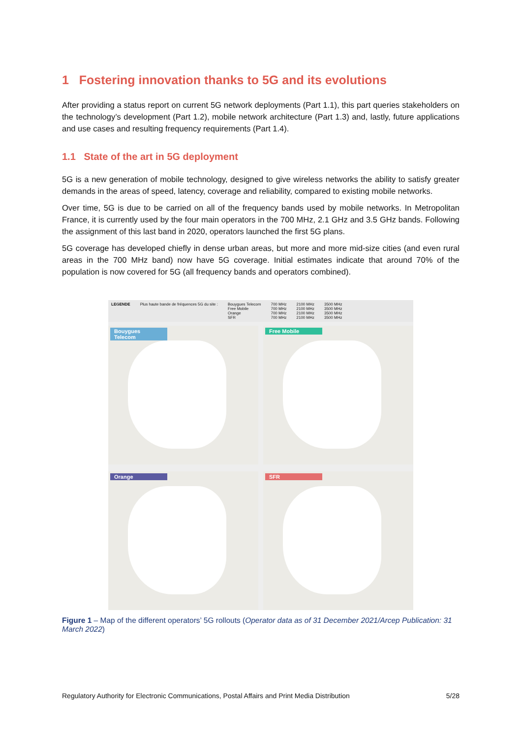1 Fostering innovation thanks to 5G and its evolutions
After providing a status report on current 5G network deployments (Part 1.1), this part queries stakeholders on the technology’s development (Part 1.2), mobile network architecture (Part 1.3) and, lastly, future applications and use cases and resulting frequency requirements (Part 1.4).
1.1 State of the art in 5G deployment
5G is a new generation of mobile technology, designed to give wireless networks the ability to satisfy greater demands in the areas of speed, latency, coverage and reliability, compared to existing mobile networks.
Over time, 5G is due to be carried on all of the frequency bands used by mobile networks. In Metropolitan France, it is currently used by the four main operators in the 700 MHz, 2.1 GHz and 3.5 GHz bands. Following the assignment of this last band in 2020, operators launched the first 5G plans.
5G coverage has developed chiefly in dense urban areas, but more and more mid-size cities (and even rural areas in the 700 MHz band) now have 5G coverage. Initial estimates indicate that around 70% of the population is now covered for 5G (all frequency bands and operators combined).
LEGENDE Plus haute bande de fréquences 5G du site : Bouygues Telecom
Free Mobile
Orange
SFR 700 MHz
700 MHz
700 MHz
700 MHz 2100 MHz
2100 MHz
2100 MHz
2100 MHz 3500 MHz
3500 MHz
3500 MHz
3500 MHz
Bouygues Telecom
Free Mobile
Orange
SFR
Figure 1 – Map of the different operators’ 5G rollouts (Operator data as of 31 December 2021/Arcep Publication: 31 March 2022)
Regulatory Authority for Electronic Communications, Postal Affairs and Print Media Distribution 5/28